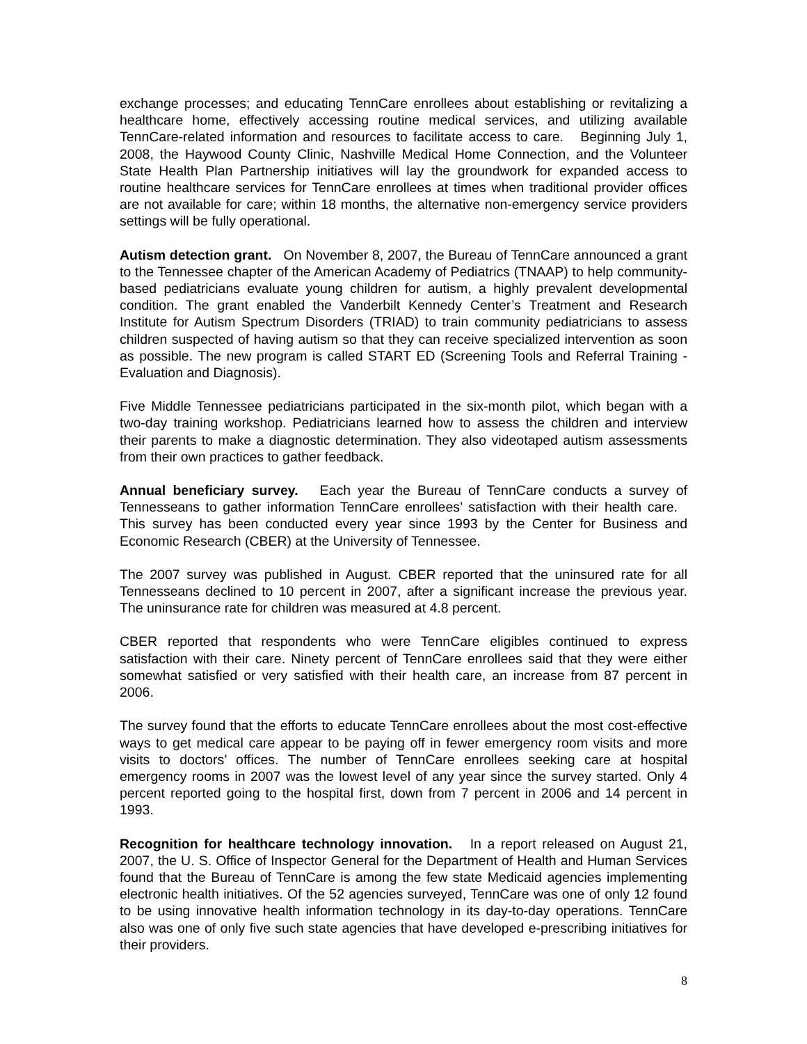exchange processes; and educating TennCare enrollees about establishing or revitalizing a healthcare home, effectively accessing routine medical services, and utilizing available TennCare-related information and resources to facilitate access to care. Beginning July 1, 2008, the Haywood County Clinic, Nashville Medical Home Connection, and the Volunteer State Health Plan Partnership initiatives will lay the groundwork for expanded access to routine healthcare services for TennCare enrollees at times when traditional provider offices are not available for care; within 18 months, the alternative non-emergency service providers settings will be fully operational.
Autism detection grant. On November 8, 2007, the Bureau of TennCare announced a grant to the Tennessee chapter of the American Academy of Pediatrics (TNAAP) to help community-based pediatricians evaluate young children for autism, a highly prevalent developmental condition. The grant enabled the Vanderbilt Kennedy Center’s Treatment and Research Institute for Autism Spectrum Disorders (TRIAD) to train community pediatricians to assess children suspected of having autism so that they can receive specialized intervention as soon as possible. The new program is called START ED (Screening Tools and Referral Training - Evaluation and Diagnosis).
Five Middle Tennessee pediatricians participated in the six-month pilot, which began with a two-day training workshop. Pediatricians learned how to assess the children and interview their parents to make a diagnostic determination. They also videotaped autism assessments from their own practices to gather feedback.
Annual beneficiary survey. Each year the Bureau of TennCare conducts a survey of Tennesseans to gather information TennCare enrollees’ satisfaction with their health care. This survey has been conducted every year since 1993 by the Center for Business and Economic Research (CBER) at the University of Tennessee.
The 2007 survey was published in August. CBER reported that the uninsured rate for all Tennesseans declined to 10 percent in 2007, after a significant increase the previous year. The uninsurance rate for children was measured at 4.8 percent.
CBER reported that respondents who were TennCare eligibles continued to express satisfaction with their care. Ninety percent of TennCare enrollees said that they were either somewhat satisfied or very satisfied with their health care, an increase from 87 percent in 2006.
The survey found that the efforts to educate TennCare enrollees about the most cost-effective ways to get medical care appear to be paying off in fewer emergency room visits and more visits to doctors’ offices. The number of TennCare enrollees seeking care at hospital emergency rooms in 2007 was the lowest level of any year since the survey started. Only 4 percent reported going to the hospital first, down from 7 percent in 2006 and 14 percent in 1993.
Recognition for healthcare technology innovation. In a report released on August 21, 2007, the U. S. Office of Inspector General for the Department of Health and Human Services found that the Bureau of TennCare is among the few state Medicaid agencies implementing electronic health initiatives. Of the 52 agencies surveyed, TennCare was one of only 12 found to be using innovative health information technology in its day-to-day operations. TennCare also was one of only five such state agencies that have developed e-prescribing initiatives for their providers.
8